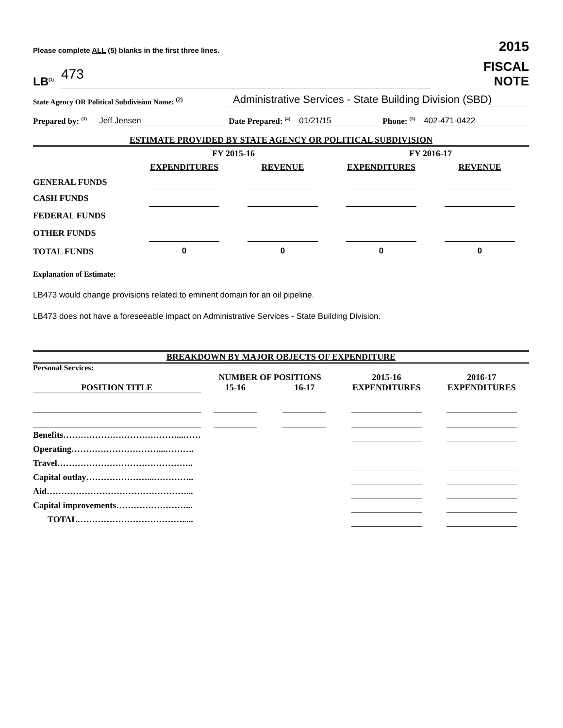Please complete ALL (5) blanks in the first three lines.
2015
LB<sup>(1)</sup> 473
FISCAL
NOTE
State Agency OR Political Subdivision Name: <sup>(2)</sup>
Administrative Services - State Building Division (SBD)
Prepared by: <sup>(3)</sup> Jeff Jensen Date Prepared: <sup>(4)</sup> 01/21/15 Phone: <sup>(5)</sup> 402-471-0422
ESTIMATE PROVIDED BY STATE AGENCY OR POLITICAL SUBDIVISION
| | FY 2015-16 | | FY 2016-17 | |
| | EXPENDITURES | REVENUE | EXPENDITURES | REVENUE |
| GENERAL FUNDS | | | | |
| CASH FUNDS | | | | |
| FEDERAL FUNDS | | | | |
| OTHER FUNDS | | | | |
| TOTAL FUNDS | 0 | 0 | 0 | 0 |
Explanation of Estimate:
LB473 would change provisions related to eminent domain for an oil pipeline.
LB473 does not have a foreseeable impact on Administrative Services - State Building Division.
BREAKDOWN BY MAJOR OBJECTS OF EXPENDITURE
| Personal Services : | | | | |
| | NUMBER OF POSITIONS | | 2015-16 | 2016-17 |
| POSITION TITLE | 15-16 | 16-17 | EXPENDITURES | EXPENDITURES |
| Benefits…………………………………...…… | | | | |
| Operating…………………………...………. | | | | |
| Travel……………………………………….. | | | | |
| Capital outlay…………………...………….. | | | | |
| Aid…………………………………………... | | | | |
| Capital improvements……………………... | | | | |
| TOTAL………………………………..... | | | | |